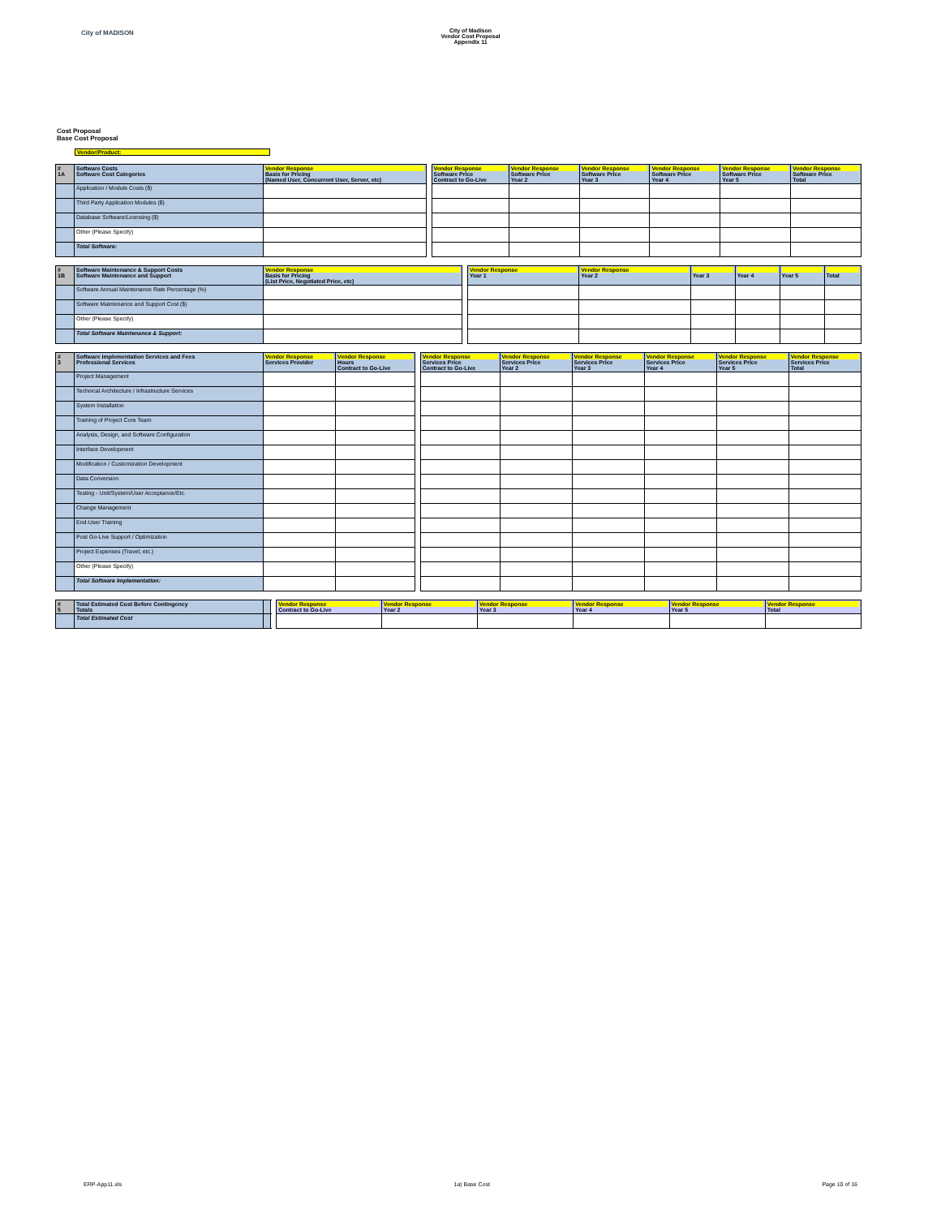City of MADISON
City of Madison
Vendor Cost Proposal
Appendix 11
Cost Proposal
Base Cost Proposal
Vendor/Product:
| # 1A | Software Costs Software Cost Categories | Vendor Response Basis for Pricing (Named User, Concurrent User, Server, etc) | | Vendor Response Software Price Contract to Go-Live | Vendor Response Software Price Year 2 | Vendor Response Software Price Year 3 | Vendor Response Software Price Year 4 | Vendor Response Software Price Year 5 | Vendor Response Software Price Total |
| | Application / Module Costs ($) | | | | | | | | |
| | Third Party Application Modules ($) | | | | | | | | |
| | Database Software/Licensing ($) | | | | | | | | |
| | Other (Please Specify) | | | | | | | | |
| | Total Software: | | | | | | | | |
| # 1B | Software Maintenance & Support Costs Software Maintenance and Support | Vendor Response Basis for Pricing (List Price, Negotiated Price, etc) | | Vendor Response Year 1 | Vendor Response Year 2 | Year 3 | Year 4 | Year 5 | Total |
| | Software Annual Maintenance Rate Percentage (%) | | | | | | | | |
| | Software Maintenance and Support Cost ($) | | | | | | | | |
| | Other (Please Specify) | | | | | | | | |
| | Total Software Maintenance & Support: | | | | | | | | |
| # 3 | Software Implementation Services and Fees Professional Services | Vendor Response Services Provider | Vendor Response Hours Contract to Go-Live | | Vendor Response Services Price Contract to Go-Live | Vendor Response Services Price Year 2 | Vendor Response Services Price Year 3 | Vendor Response Services Price Year 4 | Vendor Response Services Price Year 5 | Vendor Response Services Price Total |
| | Project Management | | | | | | | | | |
| | Technical Architecture / Infrastructure Services | | | | | | | | | |
| | System Installation | | | | | | | | | |
| | Training of Project Core Team | | | | | | | | | |
| | Analysis, Design, and Software Configuration | | | | | | | | | |
| | Interface Development | | | | | | | | | |
| | Modification / Customization Development | | | | | | | | | |
| | Data Conversion | | | | | | | | | |
| | Testing - Unit/System/User Acceptance/Etc. | | | | | | | | | |
| | Change Management | | | | | | | | | |
| | End-User Training | | | | | | | | | |
| | Post Go-Live Support / Optimization | | | | | | | | | |
| | Project Expenses (Travel, etc.) | | | | | | | | | |
| | Other (Please Specify) | | | | | | | | | |
| | Total Software Implementation: | | | | | | | | | |
| # 5 | Total Estimated Cost Before Contingency Totals | | | Vendor Response Contract to Go-Live | Vendor Response Year 2 | Vendor Response Year 3 | Vendor Response Year 4 | Vendor Response Year 5 | Vendor Response Total |
| | Total Estimated Cost | | | | | | | | |
ERP-App11.xls 1a) Base Cost Page 10 of 16